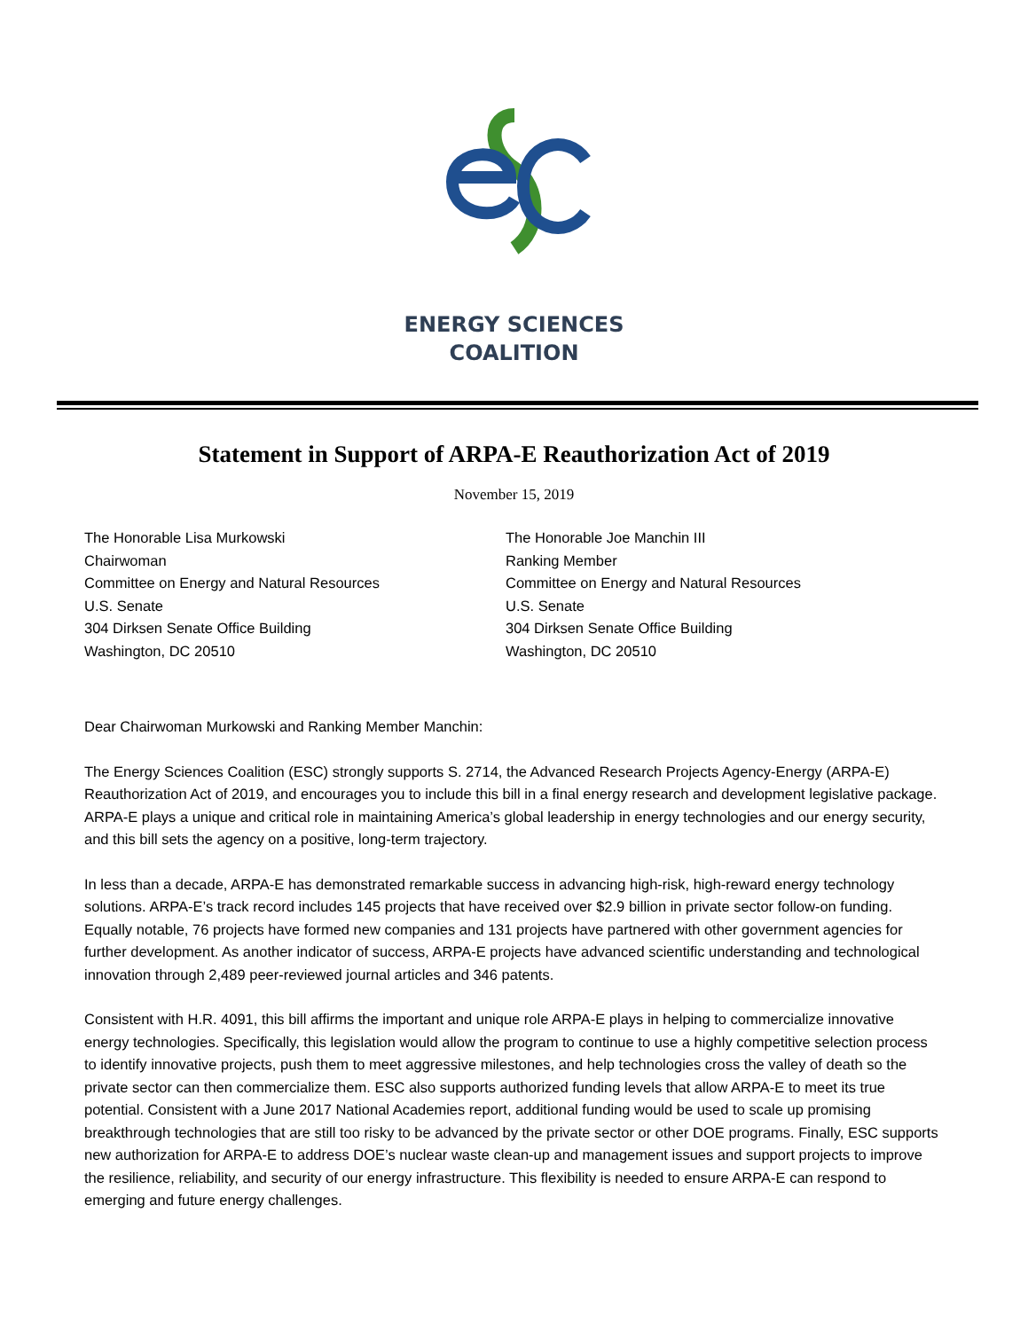ENERGY SCIENCES
COALITION
Statement in Support of ARPA-E Reauthorization Act of 2019
November 15, 2019
The Honorable Lisa Murkowski
Chairwoman
Committee on Energy and Natural Resources
U.S. Senate
304 Dirksen Senate Office Building
Washington, DC 20510
The Honorable Joe Manchin III
Ranking Member
Committee on Energy and Natural Resources
U.S. Senate
304 Dirksen Senate Office Building
Washington, DC 20510
Dear Chairwoman Murkowski and Ranking Member Manchin:
The Energy Sciences Coalition (ESC) strongly supports S. 2714, the Advanced Research Projects Agency-Energy (ARPA-E) Reauthorization Act of 2019, and encourages you to include this bill in a final energy research and development legislative package. ARPA-E plays a unique and critical role in maintaining America’s global leadership in energy technologies and our energy security, and this bill sets the agency on a positive, long-term trajectory.
In less than a decade, ARPA-E has demonstrated remarkable success in advancing high-risk, high-reward energy technology solutions. ARPA-E’s track record includes 145 projects that have received over $2.9 billion in private sector follow-on funding. Equally notable, 76 projects have formed new companies and 131 projects have partnered with other government agencies for further development. As another indicator of success, ARPA-E projects have advanced scientific understanding and technological innovation through 2,489 peer-reviewed journal articles and 346 patents.
Consistent with H.R. 4091, this bill affirms the important and unique role ARPA-E plays in helping to commercialize innovative energy technologies. Specifically, this legislation would allow the program to continue to use a highly competitive selection process to identify innovative projects, push them to meet aggressive milestones, and help technologies cross the valley of death so the private sector can then commercialize them. ESC also supports authorized funding levels that allow ARPA-E to meet its true potential. Consistent with a June 2017 National Academies report, additional funding would be used to scale up promising breakthrough technologies that are still too risky to be advanced by the private sector or other DOE programs. Finally, ESC supports new authorization for ARPA-E to address DOE’s nuclear waste clean-up and management issues and support projects to improve the resilience, reliability, and security of our energy infrastructure. This flexibility is needed to ensure ARPA-E can respond to emerging and future energy challenges.